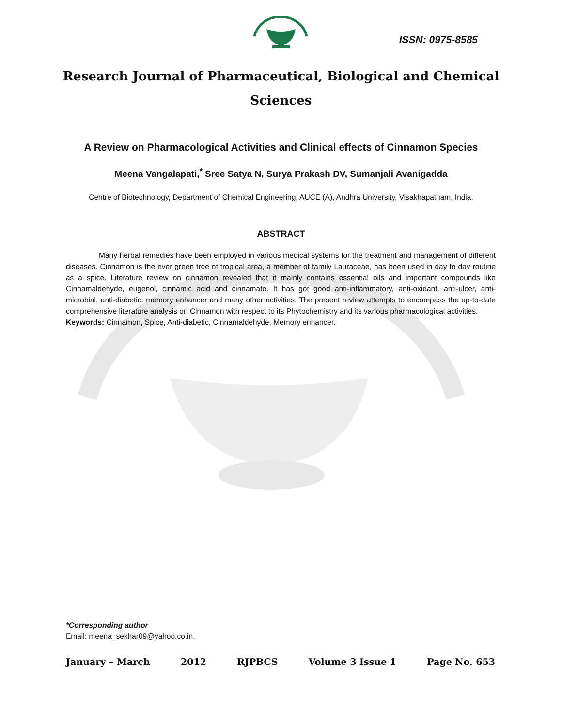ISSN: 0975-8585
Research Journal of Pharmaceutical, Biological and Chemical
Sciences
A Review on Pharmacological Activities and Clinical effects of Cinnamon Species
Meena Vangalapati,<sup>*</sup> Sree Satya N, Surya Prakash DV, Sumanjali Avanigadda
Centre of Biotechnology, Department of Chemical Engineering, AUCE (A), Andhra University, Visakhapatnam, India.
ABSTRACT
Many herbal remedies have been employed in various medical systems for the treatment and management of different diseases. Cinnamon is the ever green tree of tropical area, a member of family Lauraceae, has been used in day to day routine as a spice. Literature review on cinnamon revealed that it mainly contains essential oils and important compounds like Cinnamaldehyde, eugenol, cinnamic acid and cinnamate. It has got good anti-inflammatory, anti-oxidant, anti-ulcer, anti-microbial, anti-diabetic, memory enhancer and many other activities. The present review attempts to encompass the up-to-date comprehensive literature analysis on Cinnamon with respect to its Phytochemistry and its various pharmacological activities.
Keywords: Cinnamon, Spice, Anti-diabetic, Cinnamaldehyde, Memory enhancer.
*Corresponding author
Email: meena_sekhar09@yahoo.co.in.
January – March 2012 RJPBCS Volume 3 Issue 1 Page No. 653